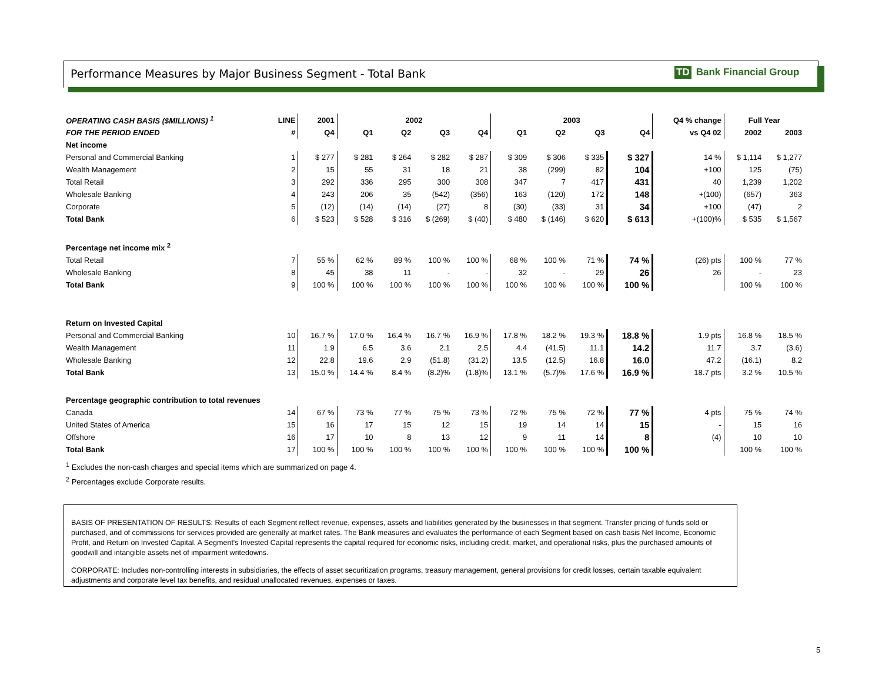Performance Measures by Major Business Segment - Total Bank
TD Bank Financial Group
| OPERATING CASH BASIS ($MILLIONS) <sup>1</sup> | LINE | 2001 | 2002 | | | | 2003 | | | | Q4 % change | Full Year | |
| --- | --- | --- | --- | --- | --- | --- | --- | --- | --- | --- | --- | --- | --- |
| FOR THE PERIOD ENDED | # | Q4 | Q1 | Q2 | Q3 | Q4 | Q1 | Q2 | Q3 | Q4 | vs Q4 02 | 2002 | 2003 |
| Net income | | | | | | | | | | | | | |
| Personal and Commercial Banking | 1 | $ 277 | $ 281 | $ 264 | $ 282 | $ 287 | $ 309 | $ 306 | $ 335 | $ 327 | 14 % | $ 1,114 | $ 1,277 |
| Wealth Management | 2 | 15 | 55 | 31 | 18 | 21 | 38 | (299) | 82 | 104 | +100 | 125 | (75) |
| Total Retail | 3 | 292 | 336 | 295 | 300 | 308 | 347 | 7 | 417 | 431 | 40 | 1,239 | 1,202 |
| Wholesale Banking | 4 | 243 | 206 | 35 | (542) | (356) | 163 | (120) | 172 | 148 | +(100) | (657) | 363 |
| Corporate | 5 | (12) | (14) | (14) | (27) | 8 | (30) | (33) | 31 | 34 | +100 | (47) | 2 |
| Total Bank | 6 | $ 523 | $ 528 | $ 316 | $ (269) | $ (40) | $ 480 | $ (146) | $ 620 | $ 613 | +(100)% | $ 535 | $ 1,567 |
| Percentage net income mix <sup>2</sup> | | | | | | | | | | | | | |
| Total Retail | 7 | 55 % | 62 % | 89 % | 100 % | 100 % | 68 % | 100 % | 71 % | 74 % | (26) pts | 100 % | 77 % |
| Wholesale Banking | 8 | 45 | 38 | 11 | - | - | 32 | - | 29 | 26 | 26 | - | 23 |
| Total Bank | 9 | 100 % | 100 % | 100 % | 100 % | 100 % | 100 % | 100 % | 100 % | 100 % | | 100 % | 100 % |
| Return on Invested Capital | | | | | | | | | | | | | |
| Personal and Commercial Banking | 10 | 16.7 % | 17.0 % | 16.4 % | 16.7 % | 16.9 % | 17.8 % | 18.2 % | 19.3 % | 18.8 % | 1.9 pts | 16.8 % | 18.5 % |
| Wealth Management | 11 | 1.9 | 6.5 | 3.6 | 2.1 | 2.5 | 4.4 | (41.5) | 11.1 | 14.2 | 11.7 | 3.7 | (3.6) |
| Wholesale Banking | 12 | 22.8 | 19.6 | 2.9 | (51.8) | (31.2) | 13.5 | (12.5) | 16.8 | 16.0 | 47.2 | (16.1) | 8.2 |
| Total Bank | 13 | 15.0 % | 14.4 % | 8.4 % | (8.2)% | (1.8)% | 13.1 % | (5.7)% | 17.6 % | 16.9 % | 18.7 pts | 3.2 % | 10.5 % |
| Percentage geographic contribution to total revenues | | | | | | | | | | | | | |
| Canada | 14 | 67 % | 73 % | 77 % | 75 % | 73 % | 72 % | 75 % | 72 % | 77 % | 4 pts | 75 % | 74 % |
| United States of America | 15 | 16 | 17 | 15 | 12 | 15 | 19 | 14 | 14 | 15 | - | 15 | 16 |
| Offshore | 16 | 17 | 10 | 8 | 13 | 12 | 9 | 11 | 14 | 8 | (4) | 10 | 10 |
| Total Bank | 17 | 100 % | 100 % | 100 % | 100 % | 100 % | 100 % | 100 % | 100 % | 100 % | | 100 % | 100 % |
<sup>1</sup> Excludes the non-cash charges and special items which are summarized on page 4.
<sup>2</sup> Percentages exclude Corporate results.
BASIS OF PRESENTATION OF RESULTS: Results of each Segment reflect revenue, expenses, assets and liabilities generated by the businesses in that segment. Transfer pricing of funds sold or purchased, and of commissions for services provided are generally at market rates. The Bank measures and evaluates the performance of each Segment based on cash basis Net Income, Economic Profit, and Return on Invested Capital. A Segment's Invested Capital represents the capital required for economic risks, including credit, market, and operational risks, plus the purchased amounts of goodwill and intangible assets net of impairment writedowns.
CORPORATE: Includes non-controlling interests in subsidiaries, the effects of asset securitization programs, treasury management, general provisions for credit losses, certain taxable equivalent adjustments and corporate level tax benefits, and residual unallocated revenues, expenses or taxes.
5